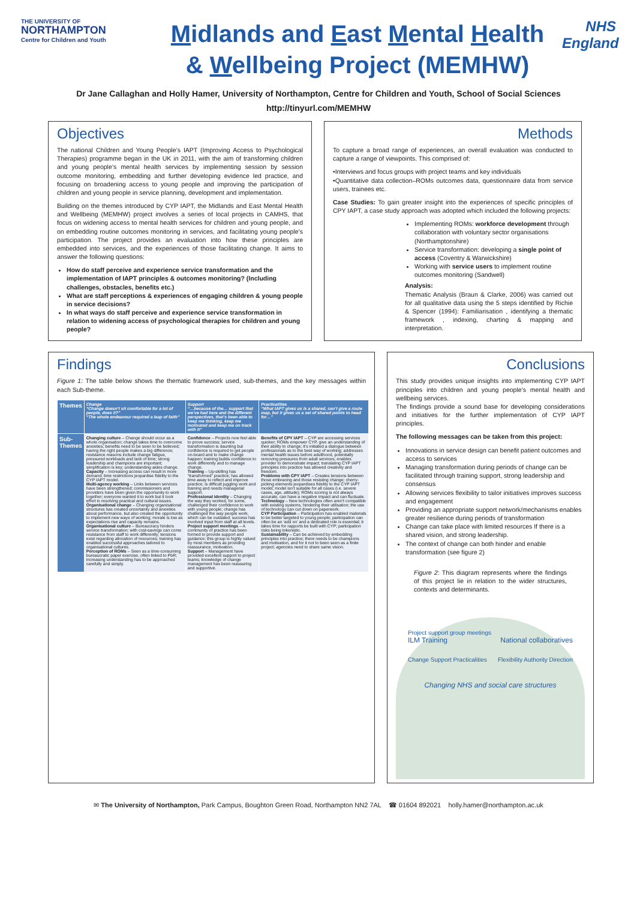THE UNIVERSITY OF
NORTHAMPTON
Centre for Children and Youth
Midlands and East Mental Health
& Wellbeing Project (MEMHW)
NHS
England
Dr Jane Callaghan and Holly Hamer, University of Northampton, Centre for Children and Youth, School of Social Sciences
http://tinyurl.com/MEMHW
Objectives
The national Children and Young People’s IAPT (Improving Access to Psychological Therapies) programme began in the UK in 2011, with the aim of transforming children and young people’s mental health services by implementing session by session outcome monitoring, embedding and further developing evidence led practice, and focusing on broadening access to young people and improving the participation of children and young people in service planning, development and implementation.
Building on the themes introduced by CYP IAPT, the Midlands and East Mental Health and Wellbeing (MEMHW) project involves a series of local projects in CAMHS, that focus on widening access to mental health services for children and young people, and on embedding routine outcomes monitoring in services, and facilitating young people’s participation. The project provides an evaluation into how these principles are embedded into services, and the experiences of those facilitating change. It aims to answer the following questions:
How do staff perceive and experience service transformation and the implementation of IAPT principles & outcomes monitoring? (Including challenges, obstacles, benefits etc.)
What are staff perceptions & experiences of engaging children & young people in service decisions?
In what ways do staff perceive and experience service transformation in relation to widening access of psychological therapies for children and young people?
Methods
To capture a broad range of experiences, an overall evaluation was conducted to capture a range of viewpoints. This comprised of:
•Interviews and focus groups with project teams and key individuals
•Quantitative data collection–ROMs outcomes data, questionnaire data from service users, trainees etc.
Case Studies: To gain greater insight into the experiences of specific principles of CPY IAPT, a case study approach was adopted which included the following projects:
Implementing ROMs: workforce development through collaboration with voluntary sector organisations (Northamptonshire)
Service transformation: developing a single point of access (Coventry & Warwickshire)
Working with service users to implement routine outcomes monitoring (Sandwell)
Analysis:
Thematic Analysis (Braun & Clarke, 2006) was carried out for all qualitative data using the 5 steps identified by Richie & Spencer (1994): Familiarisation , identifying a thematic framework , indexing, charting & mapping and interpretation.
Findings
Figure 1: The table below shows the thematic framework used, sub-themes, and the key messages within each Sub-theme.
| Themes | Change “Change doesn’t sit comfortable for a lot of people, does it?” “The whole endeavour required a leap of faith” | Support “…because of the… support that we’ve had here and the different perspectives, that’s been able to keep me thinking, keep me motivated and keep me on track with it” | Practicalities “What IAPT gives us is a shared, can’t give a route map, but it gives us a set of shared points to head for…” |
| Sub-Themes | Changing culture – Change should occur as a whole organisation; change takes time to overcome anxieties; benefits need to be seen to be believed; having the right people makes a big difference; resistance reasons include change fatigue, pressured workloads and lack of time; strong leadership and champions are important; simplification is key; understanding aides change. Capacity – Increasing access can result in more demand; time restrictions jeopardise fidelity to the CYP IAPT model. Multi-agency working – Links between services have been strengthened; commissioners and providers have been given the opportunity to work together; everyone wanted it to work but it took effort in resolving practical and cultural issues. Organisational change – Changing organisational structures has created uncertainty and anxieties about performance, but also created the opportunity to implement new ways of working; morale is low as expectations rise and capacity remains. Organisational culture – Bureaucracy hinders service transformation; with cost-savings can come resistance from staff to work differently; tensions exist regarding allocation of resources; training has enabled successful approaches tailored to organisational cultures. Perception of ROMs – Seen as a time-consuming bureaucratic paper exercise, often linked to PbR; increasing understanding has to be approached carefully and simply. | Confidence – Projects now feel able to prove success; service transformation is daunting but confidence is required to get people on-board and to make change happen; training builds confidence to work differently and to manage change. Training – Up-skilling has “transformed” practice; has allowed time away to reflect and improve practice; is difficult juggling work and training and needs managerial support. Professional identity – Changing the way they worked, for some, challenged their confidence to work with young people; change has challenged the way people work, which can be outdated; success has involved input from staff at all levels. Project support meetings – A community of practice has been formed to provide support and guidance; this group is highly valued by most members as providing reassurance, motivation. Support – Management have provided excellent support to project teams; knowledge of change management has been reassuring and supportive. | Benefits of CPY IAPT – CYP are accessing services quicker; ROMs empower CYP, give an understanding of their ability to change; it’s initiated a dialogue between professionals as to the best way of working; addresses mental health issues before adulthood, potentially removing pressures from adult services; enables provider to demonstrate impact; translating CYP IAPT principles into practice has allowed creativity and freedom. Problems with CPY IAPT – Creates tensions between those embracing and those resisting change; cherry-picking elements jeopardises fidelity to the CYP IAPT model; model isn’t suitable for all cases (i.e. severe cases, age, attitude); ROMs scoring is not always accurate, can have a negative impact and can fluctuate. Technology – New technologies often aren’t compatible with existing systems, hindering their utilisation; the use of technology can cut down on paperwork. CYP Participation – Participation has enabled materials to be better targeted to young people; participation can often be an ‘add on’ and a dedicated role is essential; it takes time for rapports be built with CYP; participation risks being tokenistic. Sustainability – Can be achieved by embedding principles into practice; there needs to be champions and motivation, and for it not to been seen as a finite project; agencies need to share same vision. |
Conclusions
This study provides unique insights into implementing CYP IAPT principles into children and young people’s mental health and wellbeing services.
The findings provide a sound base for developing considerations and initiatives for the further implementation of CYP IAPT principles.
The following messages can be taken from this project:
Innovations in service design can benefit patient outcomes and access to services
Managing transformation during periods of change can be facilitated through training support, strong leadership and consensus
Allowing services flexibility to tailor initiatives improves success and engagement
Providing an appropriate support network/mechanisms enables greater resilience during periods of transformation
Change can take place with limited resources If there is a shared vision, and strong leadership.
The context of change can both hinder and enable transformation (see figure 2)
Figure 2: This diagram represents where the findings of this project lie in relation to the wider structures, contexts and determinants.
Project support group meetings
ILM Training National collaboratives
Change Support Practicalities Flexibility Authority Direction
Changing NHS and social care structures
✉ The University of Northampton, Park Campus, Boughton Green Road, Northampton NN2 7AL ☎ 01604 892021 holly.hamer@northampton.ac.uk